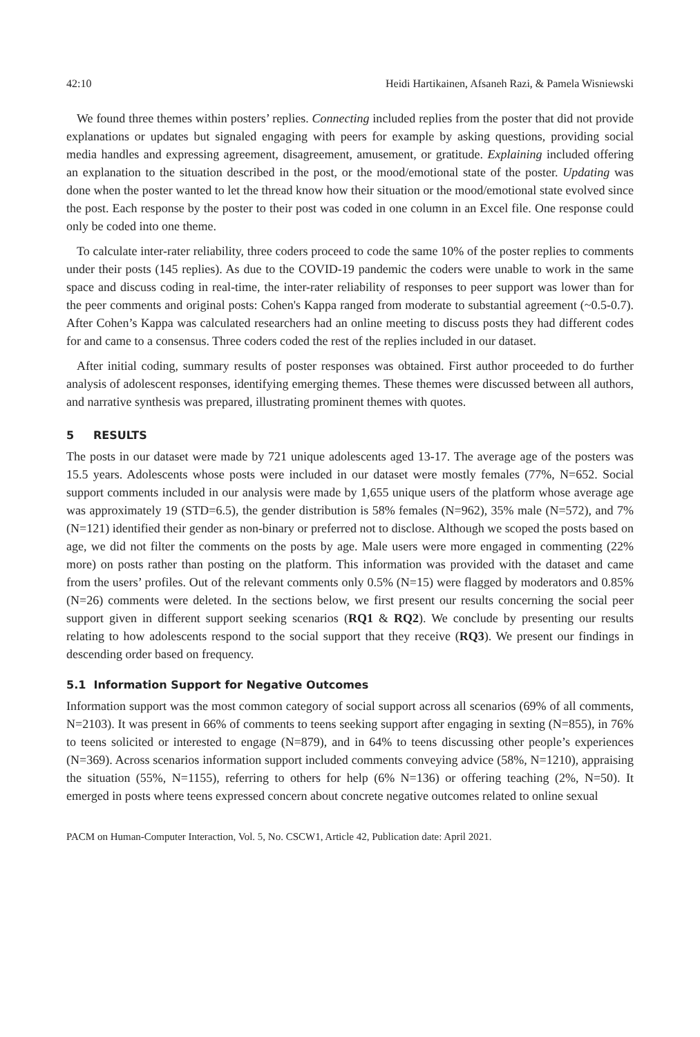42:10 Heidi Hartikainen, Afsaneh Razi, & Pamela Wisniewski
We found three themes within posters’ replies. Connecting included replies from the poster that did not provide explanations or updates but signaled engaging with peers for example by asking questions, providing social media handles and expressing agreement, disagreement, amusement, or gratitude. Explaining included offering an explanation to the situation described in the post, or the mood/emotional state of the poster. Updating was done when the poster wanted to let the thread know how their situation or the mood/emotional state evolved since the post. Each response by the poster to their post was coded in one column in an Excel file. One response could only be coded into one theme.
To calculate inter-rater reliability, three coders proceed to code the same 10% of the poster replies to comments under their posts (145 replies). As due to the COVID-19 pandemic the coders were unable to work in the same space and discuss coding in real-time, the inter-rater reliability of responses to peer support was lower than for the peer comments and original posts: Cohen's Kappa ranged from moderate to substantial agreement (~0.5-0.7). After Cohen’s Kappa was calculated researchers had an online meeting to discuss posts they had different codes for and came to a consensus. Three coders coded the rest of the replies included in our dataset.
After initial coding, summary results of poster responses was obtained. First author proceeded to do further analysis of adolescent responses, identifying emerging themes. These themes were discussed between all authors, and narrative synthesis was prepared, illustrating prominent themes with quotes.
5 RESULTS
The posts in our dataset were made by 721 unique adolescents aged 13-17. The average age of the posters was 15.5 years. Adolescents whose posts were included in our dataset were mostly females (77%, N=652. Social support comments included in our analysis were made by 1,655 unique users of the platform whose average age was approximately 19 (STD=6.5), the gender distribution is 58% females (N=962), 35% male (N=572), and 7% (N=121) identified their gender as non-binary or preferred not to disclose. Although we scoped the posts based on age, we did not filter the comments on the posts by age. Male users were more engaged in commenting (22% more) on posts rather than posting on the platform. This information was provided with the dataset and came from the users’ profiles. Out of the relevant comments only 0.5% (N=15) were flagged by moderators and 0.85% (N=26) comments were deleted. In the sections below, we first present our results concerning the social peer support given in different support seeking scenarios (RQ1 & RQ2). We conclude by presenting our results relating to how adolescents respond to the social support that they receive (RQ3). We present our findings in descending order based on frequency.
5.1 Information Support for Negative Outcomes
Information support was the most common category of social support across all scenarios (69% of all comments, N=2103). It was present in 66% of comments to teens seeking support after engaging in sexting (N=855), in 76% to teens solicited or interested to engage (N=879), and in 64% to teens discussing other people’s experiences (N=369). Across scenarios information support included comments conveying advice (58%, N=1210), appraising the situation (55%, N=1155), referring to others for help (6% N=136) or offering teaching (2%, N=50). It emerged in posts where teens expressed concern about concrete negative outcomes related to online sexual
PACM on Human-Computer Interaction, Vol. 5, No. CSCW1, Article 42, Publication date: April 2021.